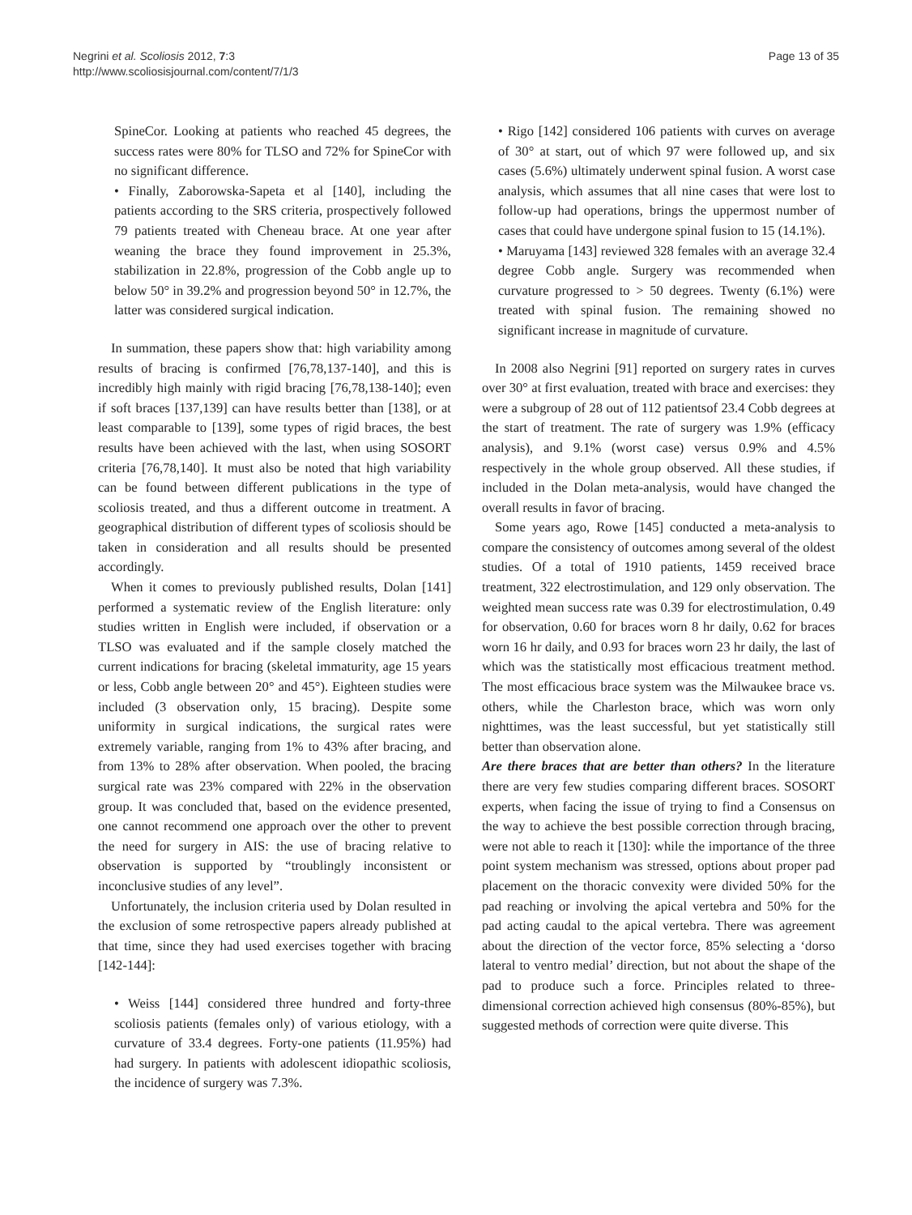Negrini et al. Scoliosis 2012, 7:3
http://www.scoliosisjournal.com/content/7/1/3
Page 13 of 35
SpineCor. Looking at patients who reached 45 degrees, the success rates were 80% for TLSO and 72% for SpineCor with no significant difference.
• Finally, Zaborowska-Sapeta et al [140], including the patients according to the SRS criteria, prospectively followed 79 patients treated with Cheneau brace. At one year after weaning the brace they found improvement in 25.3%, stabilization in 22.8%, progression of the Cobb angle up to below 50° in 39.2% and progression beyond 50° in 12.7%, the latter was considered surgical indication.
In summation, these papers show that: high variability among results of bracing is confirmed [76,78,137-140], and this is incredibly high mainly with rigid bracing [76,78,138-140]; even if soft braces [137,139] can have results better than [138], or at least comparable to [139], some types of rigid braces, the best results have been achieved with the last, when using SOSORT criteria [76,78,140]. It must also be noted that high variability can be found between different publications in the type of scoliosis treated, and thus a different outcome in treatment. A geographical distribution of different types of scoliosis should be taken in consideration and all results should be presented accordingly.
When it comes to previously published results, Dolan [141] performed a systematic review of the English literature: only studies written in English were included, if observation or a TLSO was evaluated and if the sample closely matched the current indications for bracing (skeletal immaturity, age 15 years or less, Cobb angle between 20° and 45°). Eighteen studies were included (3 observation only, 15 bracing). Despite some uniformity in surgical indications, the surgical rates were extremely variable, ranging from 1% to 43% after bracing, and from 13% to 28% after observation. When pooled, the bracing surgical rate was 23% compared with 22% in the observation group. It was concluded that, based on the evidence presented, one cannot recommend one approach over the other to prevent the need for surgery in AIS: the use of bracing relative to observation is supported by “troublingly inconsistent or inconclusive studies of any level”.
Unfortunately, the inclusion criteria used by Dolan resulted in the exclusion of some retrospective papers already published at that time, since they had used exercises together with bracing [142-144]:
• Weiss [144] considered three hundred and forty-three scoliosis patients (females only) of various etiology, with a curvature of 33.4 degrees. Forty-one patients (11.95%) had had surgery. In patients with adolescent idiopathic scoliosis, the incidence of surgery was 7.3%.
• Rigo [142] considered 106 patients with curves on average of 30° at start, out of which 97 were followed up, and six cases (5.6%) ultimately underwent spinal fusion. A worst case analysis, which assumes that all nine cases that were lost to follow-up had operations, brings the uppermost number of cases that could have undergone spinal fusion to 15 (14.1%).
• Maruyama [143] reviewed 328 females with an average 32.4 degree Cobb angle. Surgery was recommended when curvature progressed to > 50 degrees. Twenty (6.1%) were treated with spinal fusion. The remaining showed no significant increase in magnitude of curvature.
In 2008 also Negrini [91] reported on surgery rates in curves over 30° at first evaluation, treated with brace and exercises: they were a subgroup of 28 out of 112 patientsof 23.4 Cobb degrees at the start of treatment. The rate of surgery was 1.9% (efficacy analysis), and 9.1% (worst case) versus 0.9% and 4.5% respectively in the whole group observed. All these studies, if included in the Dolan meta-analysis, would have changed the overall results in favor of bracing.
Some years ago, Rowe [145] conducted a meta-analysis to compare the consistency of outcomes among several of the oldest studies. Of a total of 1910 patients, 1459 received brace treatment, 322 electrostimulation, and 129 only observation. The weighted mean success rate was 0.39 for electrostimulation, 0.49 for observation, 0.60 for braces worn 8 hr daily, 0.62 for braces worn 16 hr daily, and 0.93 for braces worn 23 hr daily, the last of which was the statistically most efficacious treatment method. The most efficacious brace system was the Milwaukee brace vs. others, while the Charleston brace, which was worn only nighttimes, was the least successful, but yet statistically still better than observation alone.
Are there braces that are better than others? In the literature there are very few studies comparing different braces. SOSORT experts, when facing the issue of trying to find a Consensus on the way to achieve the best possible correction through bracing, were not able to reach it [130]: while the importance of the three point system mechanism was stressed, options about proper pad placement on the thoracic convexity were divided 50% for the pad reaching or involving the apical vertebra and 50% for the pad acting caudal to the apical vertebra. There was agreement about the direction of the vector force, 85% selecting a ‘dorso lateral to ventro medial’ direction, but not about the shape of the pad to produce such a force. Principles related to three-dimensional correction achieved high consensus (80%-85%), but suggested methods of correction were quite diverse. This